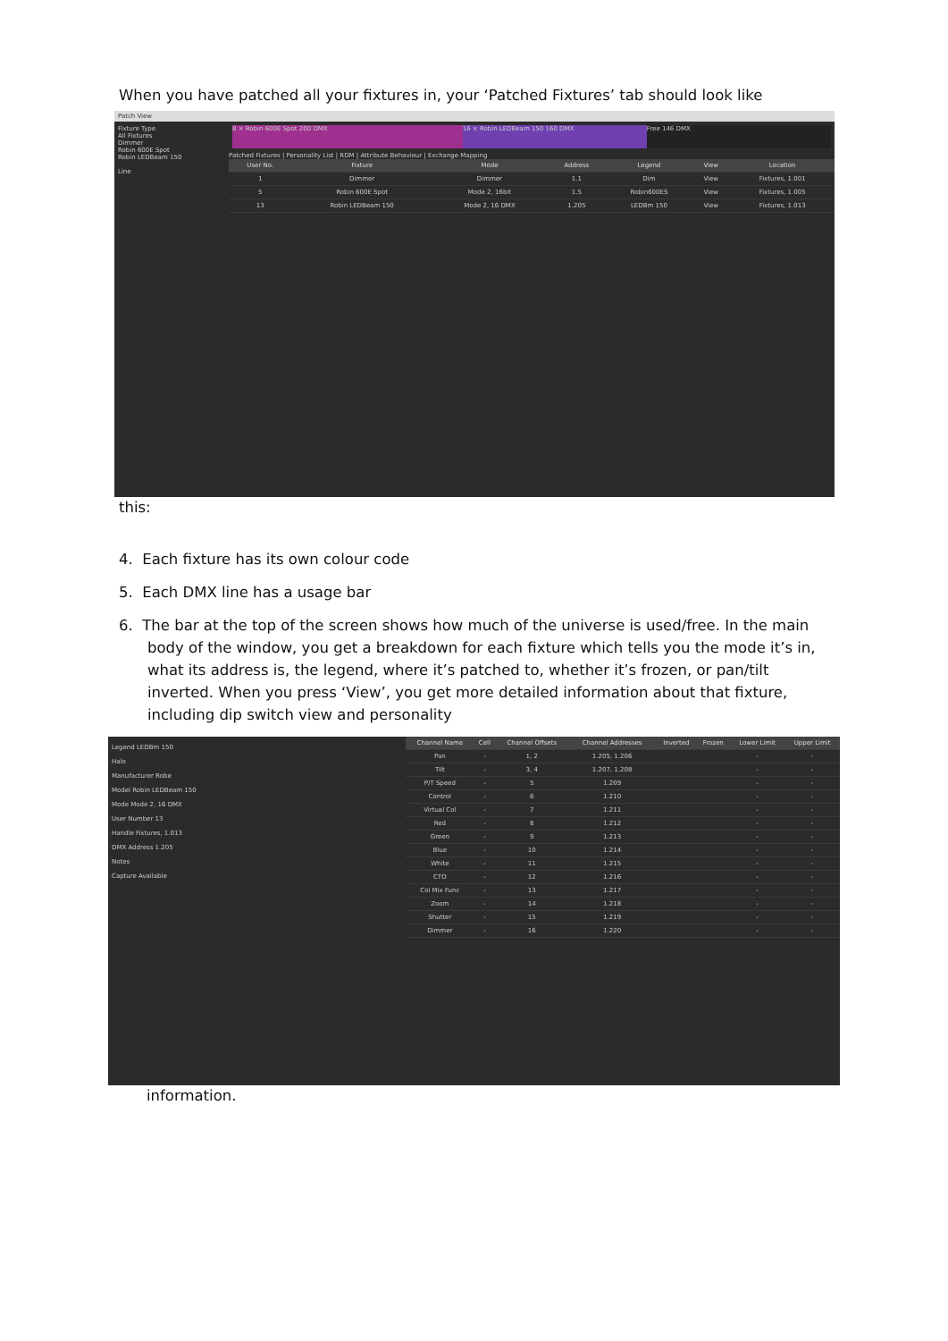When you have patched all your fixtures in, your ‘Patched Fixtures’ tab should look like
Patch View
Fixture Type
All Fixtures
Dimmer
Robin 600E Spot
Robin LEDBeam 150
Line
8 × Robin 600E Spot 200 DMX 16 × Robin LEDBeam 150 160 DMX Free 146 DMX
Patched Fixtures | Personality List | RDM | Attribute Behaviour | Exchange Mapping
| User No. | Fixture | Mode | Address | Legend | View | Location |
| --- | --- | --- | --- | --- | --- | --- |
| 1 | Dimmer | Dimmer | 1.1 | Dim | View | Fixtures, 1.001 |
| 5 | Robin 600E Spot | Mode 2, 16bit | 1.5 | Robin600ES | View | Fixtures, 1.005 |
| 13 | Robin LEDBeam 150 | Mode 2, 16 DMX | 1.205 | LEDBm 150 | View | Fixtures, 1.013 |
this:
4. Each fixture has its own colour code
5. Each DMX line has a usage bar
6. The bar at the top of the screen shows how much of the universe is used/free. In the main body of the window, you get a breakdown for each fixture which tells you the mode it’s in, what its address is, the legend, where it’s patched to, whether it’s frozen, or pan/tilt inverted. When you press ‘View’, you get more detailed information about that fixture, including dip switch view and personality
Legend LEDBm 150
Halo
Manufacturer Robe
Model Robin LEDBeam 150
Mode Mode 2, 16 DMX
User Number 13
Handle Fixtures, 1.013
DMX Address 1.205
Notes
Capture Available
| Channel Name | Cell | Channel Offsets | Channel Addresses | Inverted | Frozen | Lower Limit | Upper Limit |
| --- | --- | --- | --- | --- | --- | --- | --- |
| Pan | - | 1, 2 | 1.205, 1.206 | | | - | - |
| Tilt | - | 3, 4 | 1.207, 1.208 | | | - | - |
| P/T Speed | - | 5 | 1.209 | | | - | - |
| Control | - | 6 | 1.210 | | | - | - |
| Virtual Col | - | 7 | 1.211 | | | - | - |
| Red | - | 8 | 1.212 | | | - | - |
| Green | - | 9 | 1.213 | | | - | - |
| Blue | - | 10 | 1.214 | | | - | - |
| White | - | 11 | 1.215 | | | - | - |
| CTO | - | 12 | 1.216 | | | - | - |
| Col Mix Func | - | 13 | 1.217 | | | - | - |
| Zoom | - | 14 | 1.218 | | | - | - |
| Shutter | - | 15 | 1.219 | | | - | - |
| Dimmer | - | 16 | 1.220 | | | - | - |
information.